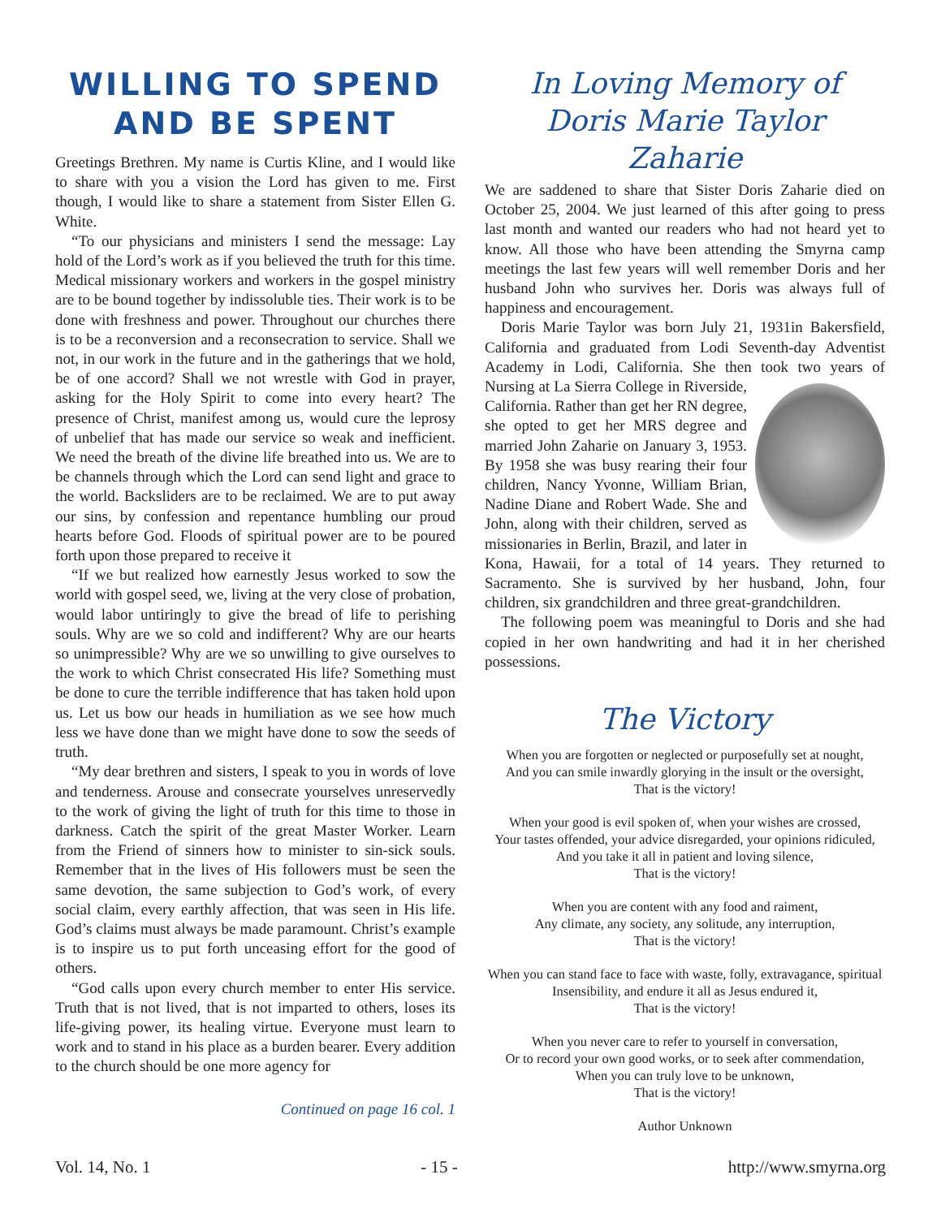WILLING TO SPEND
AND BE SPENT
Greetings Brethren. My name is Curtis Kline, and I would like to share with you a vision the Lord has given to me. First though, I would like to share a statement from Sister Ellen G. White.
“To our physicians and ministers I send the message: Lay hold of the Lord’s work as if you believed the truth for this time. Medical missionary workers and workers in the gospel ministry are to be bound together by indissoluble ties. Their work is to be done with freshness and power. Throughout our churches there is to be a reconversion and a reconsecration to service. Shall we not, in our work in the future and in the gatherings that we hold, be of one accord? Shall we not wrestle with God in prayer, asking for the Holy Spirit to come into every heart? The presence of Christ, manifest among us, would cure the leprosy of unbelief that has made our service so weak and inefficient. We need the breath of the divine life breathed into us. We are to be channels through which the Lord can send light and grace to the world. Backsliders are to be reclaimed. We are to put away our sins, by confession and repentance humbling our proud hearts before God. Floods of spiritual power are to be poured forth upon those prepared to receive it
“If we but realized how earnestly Jesus worked to sow the world with gospel seed, we, living at the very close of probation, would labor untiringly to give the bread of life to perishing souls. Why are we so cold and indifferent? Why are our hearts so unimpressible? Why are we so unwilling to give ourselves to the work to which Christ consecrated His life? Something must be done to cure the terrible indifference that has taken hold upon us. Let us bow our heads in humiliation as we see how much less we have done than we might have done to sow the seeds of truth.
“My dear brethren and sisters, I speak to you in words of love and tenderness. Arouse and consecrate yourselves unreservedly to the work of giving the light of truth for this time to those in darkness. Catch the spirit of the great Master Worker. Learn from the Friend of sinners how to minister to sin-sick souls. Remember that in the lives of His followers must be seen the same devotion, the same subjection to God’s work, of every social claim, every earthly affection, that was seen in His life. God’s claims must always be made paramount. Christ’s example is to inspire us to put forth unceasing effort for the good of others.
“God calls upon every church member to enter His service. Truth that is not lived, that is not imparted to others, loses its life-giving power, its healing virtue. Everyone must learn to work and to stand in his place as a burden bearer. Every addition to the church should be one more agency for
Continued on page 16 col. 1
In Loving Memory of
Doris Marie Taylor Zaharie
We are saddened to share that Sister Doris Zaharie died on October 25, 2004. We just learned of this after going to press last month and wanted our readers who had not heard yet to know. All those who have been attending the Smyrna camp meetings the last few years will well remember Doris and her husband John who survives her. Doris was always full of happiness and encouragement.
Doris Marie Taylor was born July 21, 1931in Bakersfield, California and graduated from Lodi Seventh-day Adventist Academy in Lodi, California. She then took two years of Nursing at La Sierra College in Riverside, California. Rather than get her RN degree, she opted to get her MRS degree and married John Zaharie on January 3, 1953. By 1958 she was busy rearing their four children, Nancy Yvonne, William Brian, Nadine Diane and Robert Wade. She and John, along with their children, served as missionaries in Berlin, Brazil, and later in Kona, Hawaii, for a total of 14 years. They returned to Sacramento. She is survived by her husband, John, four children, six grandchildren and three great-grandchildren.
The following poem was meaningful to Doris and she had copied in her own handwriting and had it in her cherished possessions.
The Victory
When you are forgotten or neglected or purposefully set at nought,
And you can smile inwardly glorying in the insult or the oversight,
That is the victory!
When your good is evil spoken of, when your wishes are crossed,
Your tastes offended, your advice disregarded, your opinions ridiculed,
And you take it all in patient and loving silence,
That is the victory!
When you are content with any food and raiment,
Any climate, any society, any solitude, any interruption,
That is the victory!
When you can stand face to face with waste, folly, extravagance, spiritual
Insensibility, and endure it all as Jesus endured it,
That is the victory!
When you never care to refer to yourself in conversation,
Or to record your own good works, or to seek after commendation,
When you can truly love to be unknown,
That is the victory!
Author Unknown
Vol. 14, No. 1 - 15 - http://www.smyrna.org